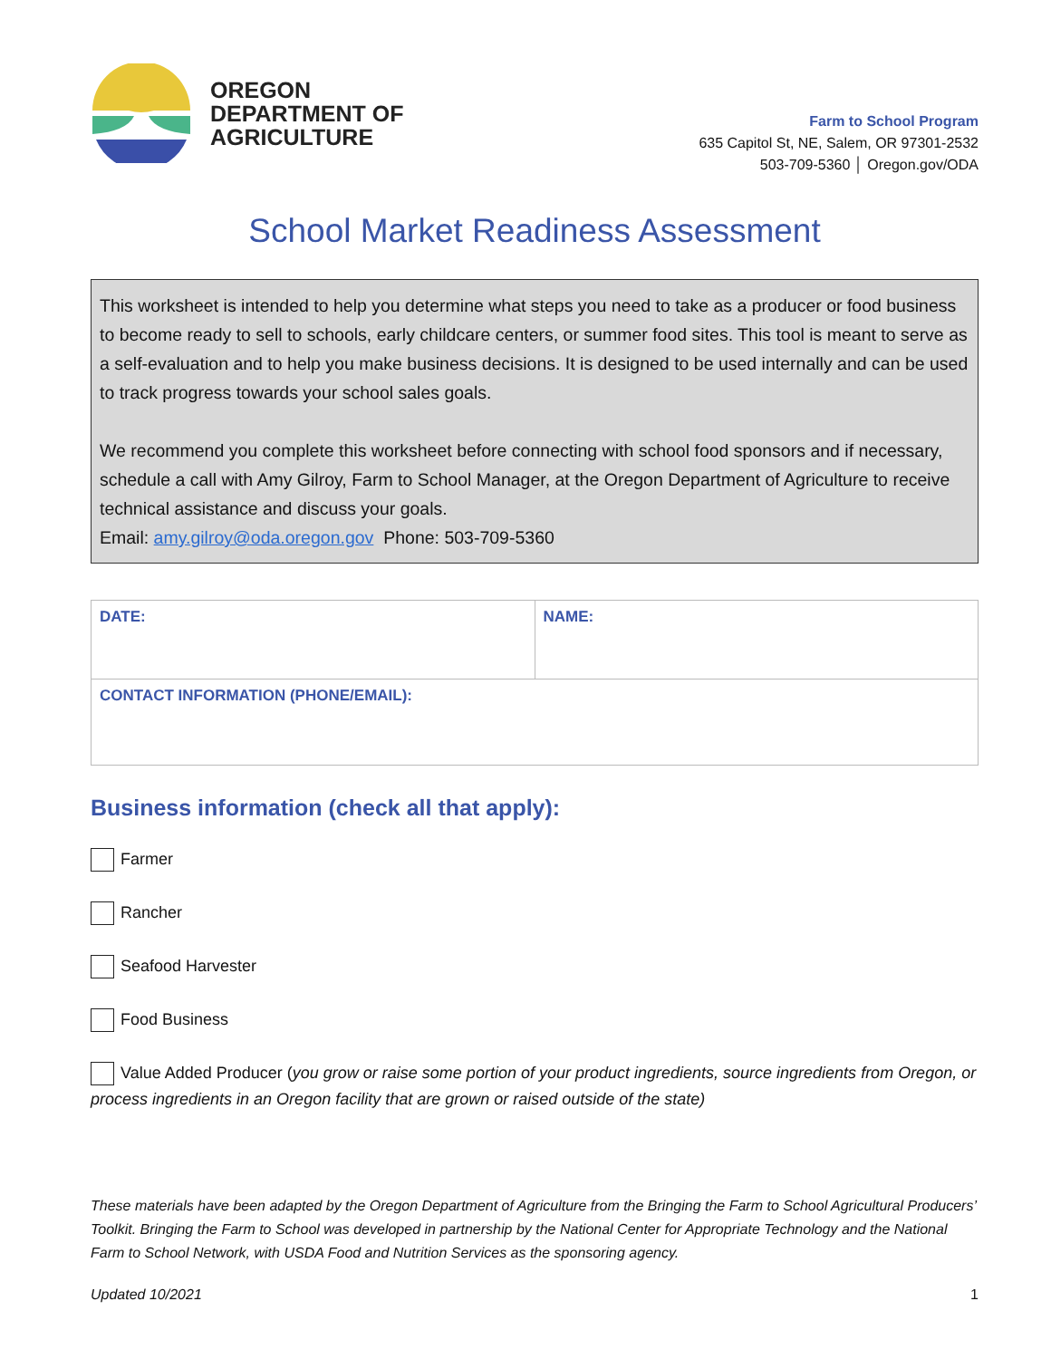OREGON
DEPARTMENT OF
AGRICULTURE
Farm to School Program
635 Capitol St, NE, Salem, OR 97301-2532
503-709-5360 │ Oregon.gov/ODA
School Market Readiness Assessment
This worksheet is intended to help you determine what steps you need to take as a producer or food business to become ready to sell to schools, early childcare centers, or summer food sites. This tool is meant to serve as a self-evaluation and to help you make business decisions. It is designed to be used internally and can be used to track progress towards your school sales goals.
We recommend you complete this worksheet before connecting with school food sponsors and if necessary, schedule a call with Amy Gilroy, Farm to School Manager, at the Oregon Department of Agriculture to receive technical assistance and discuss your goals.
Email: amy.gilroy@oda.oregon.gov Phone: 503-709-5360
| DATE: | NAME: |
| CONTACT INFORMATION (PHONE/EMAIL): | |
Business information (check all that apply):
Farmer
Rancher
Seafood Harvester
Food Business
Value Added Producer (you grow or raise some portion of your product ingredients, source ingredients from Oregon, or process ingredients in an Oregon facility that are grown or raised outside of the state)
These materials have been adapted by the Oregon Department of Agriculture from the Bringing the Farm to School Agricultural Producers’ Toolkit. Bringing the Farm to School was developed in partnership by the National Center for Appropriate Technology and the National Farm to School Network, with USDA Food and Nutrition Services as the sponsoring agency.
Updated 10/2021 1